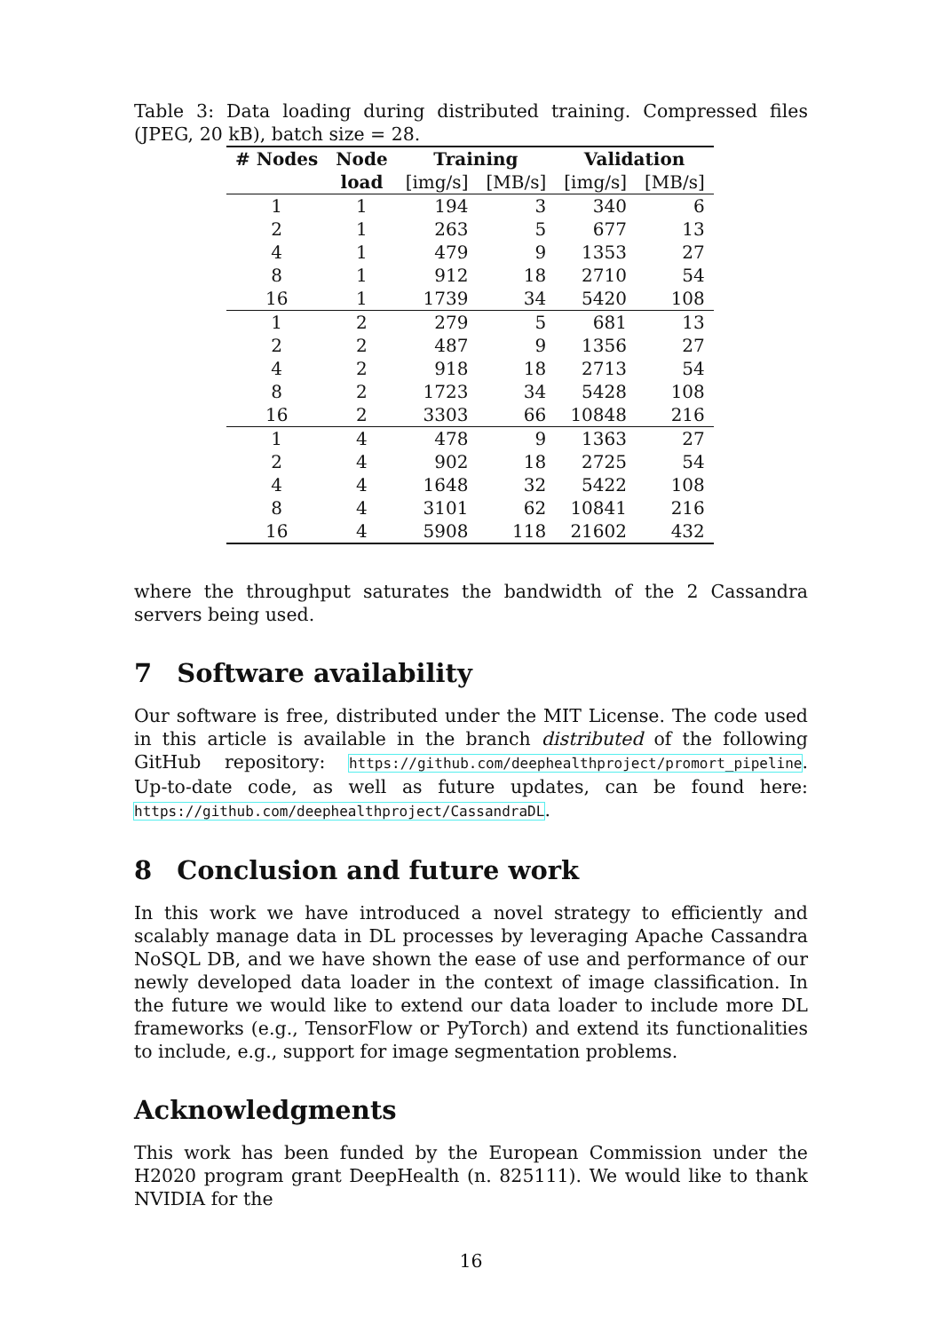Table 3: Data loading during distributed training. Compressed files (JPEG, 20 kB), batch size = 28.
| # Nodes | Node | Training | | Validation | |
| --- | --- | --- | --- | --- | --- |
| | load | [img/s] | [MB/s] | [img/s] | [MB/s] |
| 1 | 1 | 194 | 3 | 340 | 6 |
| 2 | 1 | 263 | 5 | 677 | 13 |
| 4 | 1 | 479 | 9 | 1353 | 27 |
| 8 | 1 | 912 | 18 | 2710 | 54 |
| 16 | 1 | 1739 | 34 | 5420 | 108 |
| 1 | 2 | 279 | 5 | 681 | 13 |
| 2 | 2 | 487 | 9 | 1356 | 27 |
| 4 | 2 | 918 | 18 | 2713 | 54 |
| 8 | 2 | 1723 | 34 | 5428 | 108 |
| 16 | 2 | 3303 | 66 | 10848 | 216 |
| 1 | 4 | 478 | 9 | 1363 | 27 |
| 2 | 4 | 902 | 18 | 2725 | 54 |
| 4 | 4 | 1648 | 32 | 5422 | 108 |
| 8 | 4 | 3101 | 62 | 10841 | 216 |
| 16 | 4 | 5908 | 118 | 21602 | 432 |
where the throughput saturates the bandwidth of the 2 Cassandra servers being used.
7 Software availability
Our software is free, distributed under the MIT License. The code used in this article is available in the branch distributed of the following GitHub repository: https://github.com/deephealthproject/promort_pipeline. Up-to-date code, as well as future updates, can be found here: https://github.com/deephealthproject/CassandraDL.
8 Conclusion and future work
In this work we have introduced a novel strategy to efficiently and scalably manage data in DL processes by leveraging Apache Cassandra NoSQL DB, and we have shown the ease of use and performance of our newly developed data loader in the context of image classification. In the future we would like to extend our data loader to include more DL frameworks (e.g., TensorFlow or PyTorch) and extend its functionalities to include, e.g., support for image segmentation problems.
Acknowledgments
This work has been funded by the European Commission under the H2020 program grant DeepHealth (n. 825111). We would like to thank NVIDIA for the
16